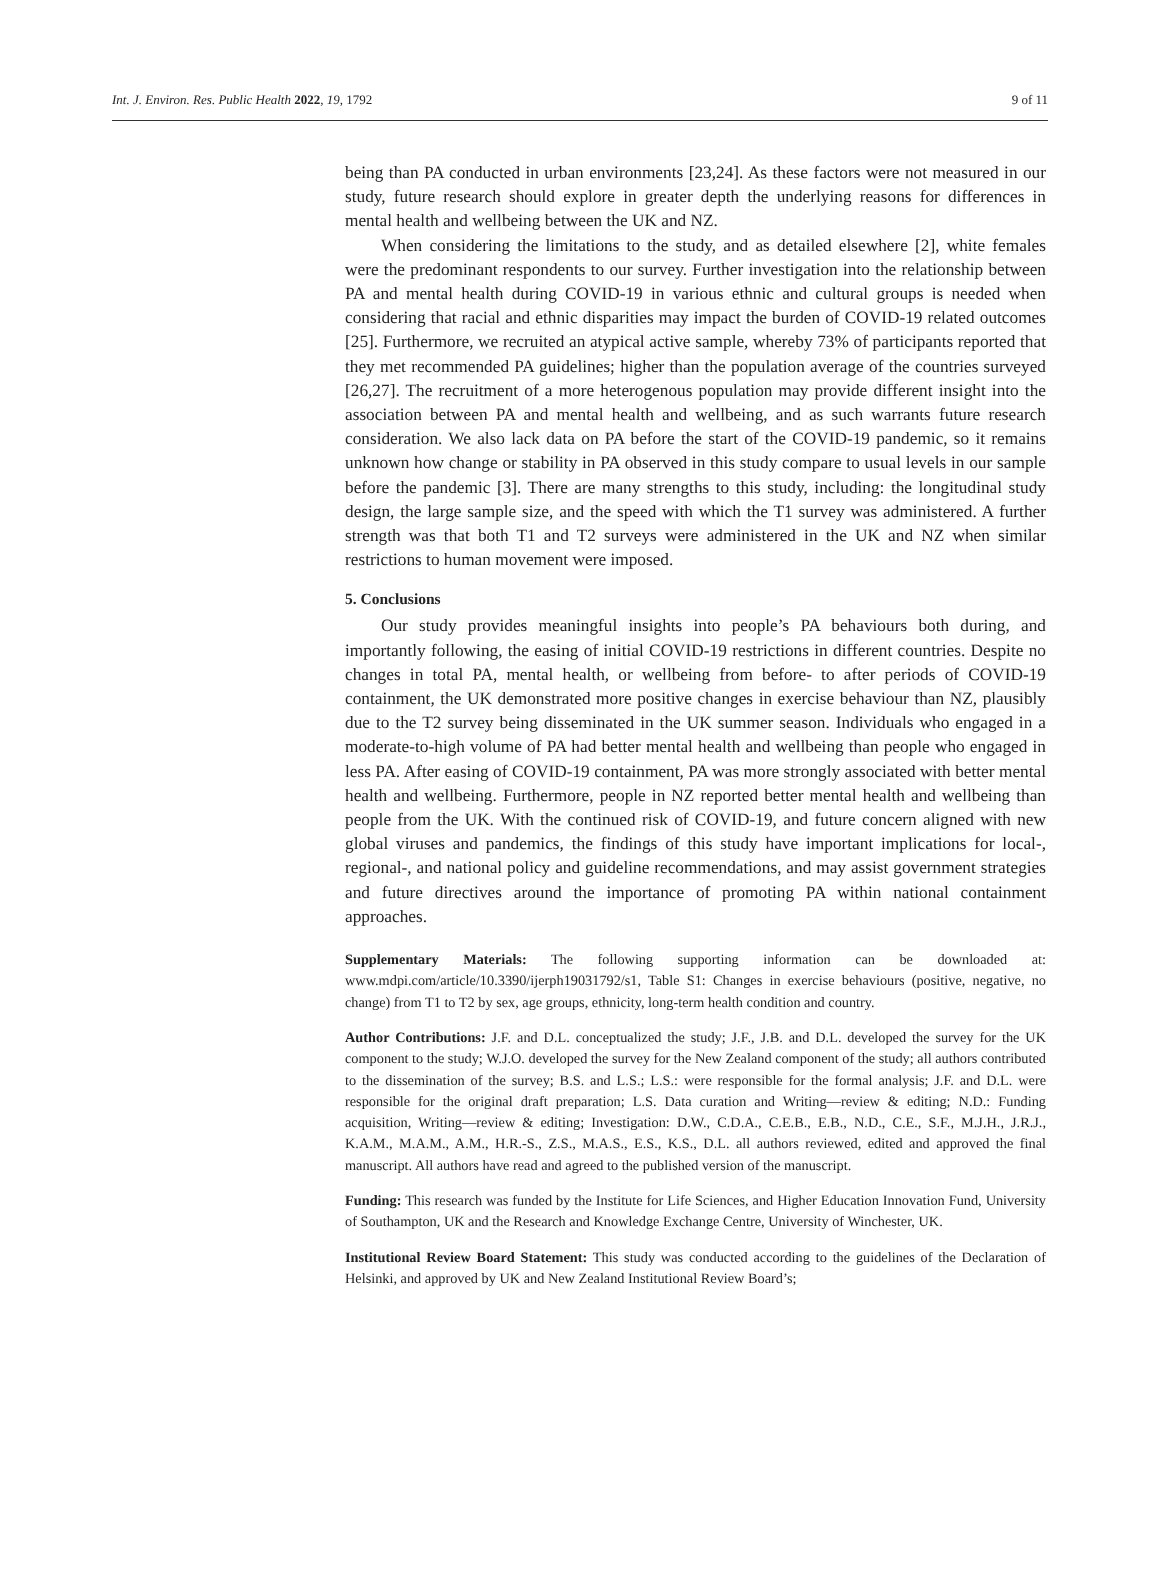Int. J. Environ. Res. Public Health 2022, 19, 1792 9 of 11
being than PA conducted in urban environments [23,24]. As these factors were not measured in our study, future research should explore in greater depth the underlying reasons for differences in mental health and wellbeing between the UK and NZ.
When considering the limitations to the study, and as detailed elsewhere [2], white females were the predominant respondents to our survey. Further investigation into the relationship between PA and mental health during COVID-19 in various ethnic and cultural groups is needed when considering that racial and ethnic disparities may impact the burden of COVID-19 related outcomes [25]. Furthermore, we recruited an atypical active sample, whereby 73% of participants reported that they met recommended PA guidelines; higher than the population average of the countries surveyed [26,27]. The recruitment of a more heterogenous population may provide different insight into the association between PA and mental health and wellbeing, and as such warrants future research consideration. We also lack data on PA before the start of the COVID-19 pandemic, so it remains unknown how change or stability in PA observed in this study compare to usual levels in our sample before the pandemic [3]. There are many strengths to this study, including: the longitudinal study design, the large sample size, and the speed with which the T1 survey was administered. A further strength was that both T1 and T2 surveys were administered in the UK and NZ when similar restrictions to human movement were imposed.
5. Conclusions
Our study provides meaningful insights into people’s PA behaviours both during, and importantly following, the easing of initial COVID-19 restrictions in different countries. Despite no changes in total PA, mental health, or wellbeing from before- to after periods of COVID-19 containment, the UK demonstrated more positive changes in exercise behaviour than NZ, plausibly due to the T2 survey being disseminated in the UK summer season. Individuals who engaged in a moderate-to-high volume of PA had better mental health and wellbeing than people who engaged in less PA. After easing of COVID-19 containment, PA was more strongly associated with better mental health and wellbeing. Furthermore, people in NZ reported better mental health and wellbeing than people from the UK. With the continued risk of COVID-19, and future concern aligned with new global viruses and pandemics, the findings of this study have important implications for local-, regional-, and national policy and guideline recommendations, and may assist government strategies and future directives around the importance of promoting PA within national containment approaches.
Supplementary Materials: The following supporting information can be downloaded at: www.mdpi.com/article/10.3390/ijerph19031792/s1, Table S1: Changes in exercise behaviours (positive, negative, no change) from T1 to T2 by sex, age groups, ethnicity, long-term health condition and country.
Author Contributions: J.F. and D.L. conceptualized the study; J.F., J.B. and D.L. developed the survey for the UK component to the study; W.J.O. developed the survey for the New Zealand component of the study; all authors contributed to the dissemination of the survey; B.S. and L.S.; L.S.: were responsible for the formal analysis; J.F. and D.L. were responsible for the original draft preparation; L.S. Data curation and Writing—review & editing; N.D.: Funding acquisition, Writing—review & editing; Investigation: D.W., C.D.A., C.E.B., E.B., N.D., C.E., S.F., M.J.H., J.R.J., K.A.M., M.A.M., A.M., H.R.-S., Z.S., M.A.S., E.S., K.S., D.L. all authors reviewed, edited and approved the final manuscript. All authors have read and agreed to the published version of the manuscript.
Funding: This research was funded by the Institute for Life Sciences, and Higher Education Innovation Fund, University of Southampton, UK and the Research and Knowledge Exchange Centre, University of Winchester, UK.
Institutional Review Board Statement: This study was conducted according to the guidelines of the Declaration of Helsinki, and approved by UK and New Zealand Institutional Review Board’s;